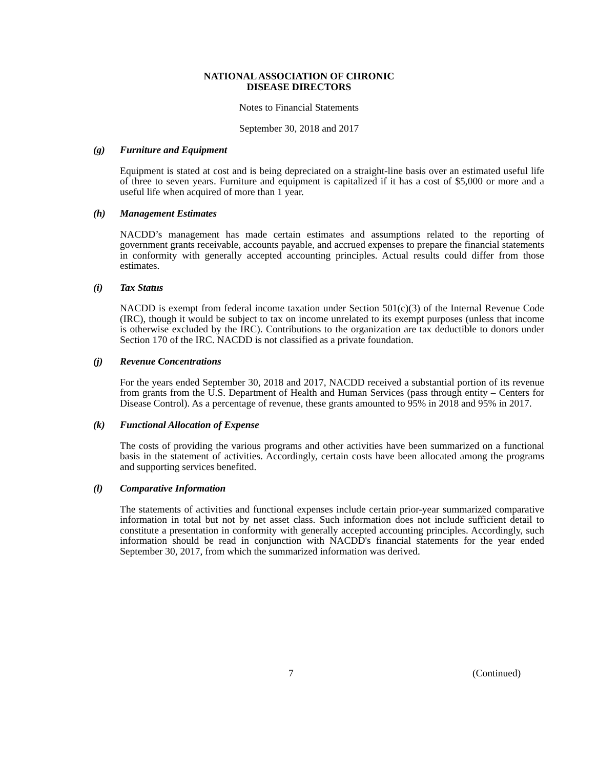NATIONAL ASSOCIATION OF CHRONIC
DISEASE DIRECTORS
Notes to Financial Statements
September 30, 2018 and 2017
(g) Furniture and Equipment
Equipment is stated at cost and is being depreciated on a straight-line basis over an estimated useful life of three to seven years. Furniture and equipment is capitalized if it has a cost of $5,000 or more and a useful life when acquired of more than 1 year.
(h) Management Estimates
NACDD’s management has made certain estimates and assumptions related to the reporting of government grants receivable, accounts payable, and accrued expenses to prepare the financial statements in conformity with generally accepted accounting principles. Actual results could differ from those estimates.
(i) Tax Status
NACDD is exempt from federal income taxation under Section 501(c)(3) of the Internal Revenue Code (IRC), though it would be subject to tax on income unrelated to its exempt purposes (unless that income is otherwise excluded by the IRC). Contributions to the organization are tax deductible to donors under Section 170 of the IRC. NACDD is not classified as a private foundation.
(j) Revenue Concentrations
For the years ended September 30, 2018 and 2017, NACDD received a substantial portion of its revenue from grants from the U.S. Department of Health and Human Services (pass through entity – Centers for Disease Control). As a percentage of revenue, these grants amounted to 95% in 2018 and 95% in 2017.
(k) Functional Allocation of Expense
The costs of providing the various programs and other activities have been summarized on a functional basis in the statement of activities. Accordingly, certain costs have been allocated among the programs and supporting services benefited.
(l) Comparative Information
The statements of activities and functional expenses include certain prior-year summarized comparative information in total but not by net asset class. Such information does not include sufficient detail to constitute a presentation in conformity with generally accepted accounting principles. Accordingly, such information should be read in conjunction with NACDD's financial statements for the year ended September 30, 2017, from which the summarized information was derived.
7 (Continued)